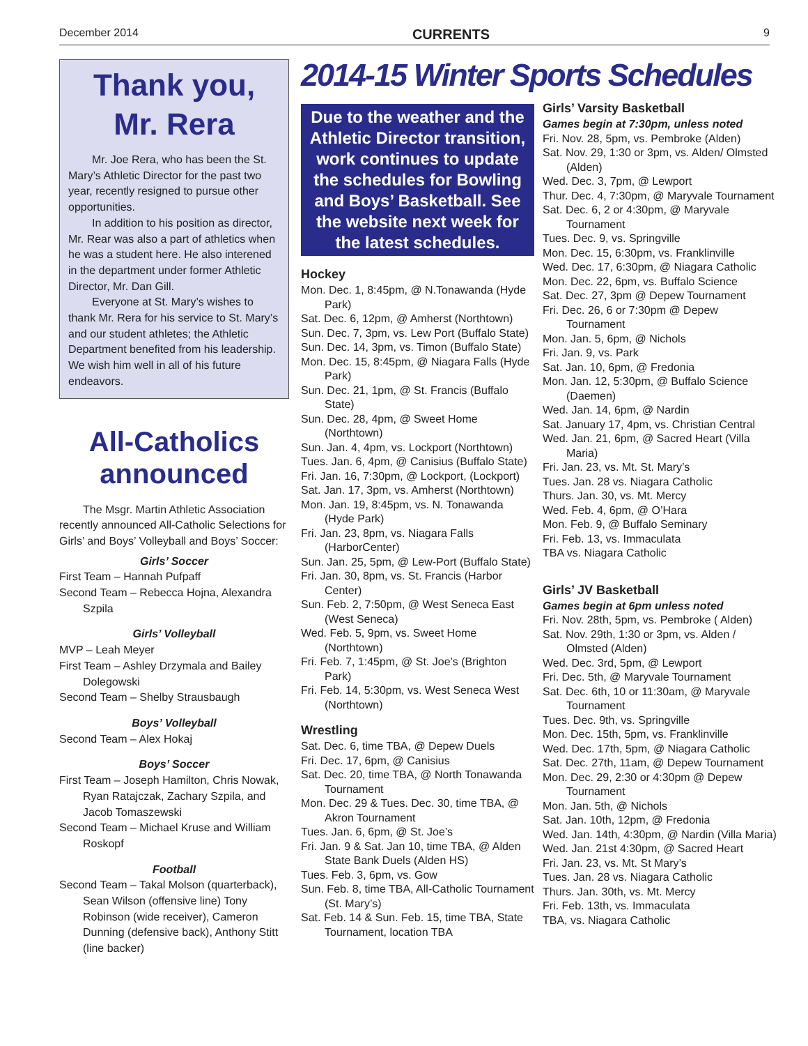December 2014 CURRENTS 9
Thank you,
Mr. Rera
Mr. Joe Rera, who has been the St. Mary’s Athletic Director for the past two year, recently resigned to pursue other opportunities.
In addition to his position as director, Mr. Rear was also a part of athletics when he was a student here. He also interened in the department under former Athletic Director, Mr. Dan Gill.
Everyone at St. Mary’s wishes to thank Mr. Rera for his service to St. Mary’s and our student athletes; the Athletic Department benefited from his leadership. We wish him well in all of his future endeavors.
All-Catholics
announced
The Msgr. Martin Athletic Association recently announced All-Catholic Selections for Girls’ and Boys’ Volleyball and Boys’ Soccer:
Girls’ Soccer
First Team – Hannah Pufpaff
Second Team – Rebecca Hojna, Alexandra Szpila
Girls’ Volleyball
MVP – Leah Meyer
First Team – Ashley Drzymala and Bailey Dolegowski
Second Team – Shelby Strausbaugh
Boys’ Volleyball
Second Team – Alex Hokaj
Boys’ Soccer
First Team – Joseph Hamilton, Chris Nowak, Ryan Ratajczak, Zachary Szpila, and Jacob Tomaszewski
Second Team – Michael Kruse and William Roskopf
Football
Second Team – Takal Molson (quarterback), Sean Wilson (offensive line) Tony Robinson (wide receiver), Cameron Dunning (defensive back), Anthony Stitt (line backer)
2014-15 Winter Sports Schedules
Due to the weather and the Athletic Director transition, work continues to update the schedules for Bowling and Boys’ Basketball. See the website next week for the latest schedules.
Hockey
Mon. Dec. 1, 8:45pm, @ N.Tonawanda (Hyde Park)
Sat. Dec. 6, 12pm, @ Amherst (Northtown)
Sun. Dec. 7, 3pm, vs. Lew Port (Buffalo State)
Sun. Dec. 14, 3pm, vs. Timon (Buffalo State)
Mon. Dec. 15, 8:45pm, @ Niagara Falls (Hyde Park)
Sun. Dec. 21, 1pm, @ St. Francis (Buffalo State)
Sun. Dec. 28, 4pm, @ Sweet Home (Northtown)
Sun. Jan. 4, 4pm, vs. Lockport (Northtown)
Tues. Jan. 6, 4pm, @ Canisius (Buffalo State)
Fri. Jan. 16, 7:30pm, @ Lockport, (Lockport)
Sat. Jan. 17, 3pm, vs. Amherst (Northtown)
Mon. Jan. 19, 8:45pm, vs. N. Tonawanda (Hyde Park)
Fri. Jan. 23, 8pm, vs. Niagara Falls (HarborCenter)
Sun. Jan. 25, 5pm, @ Lew-Port (Buffalo State)
Fri. Jan. 30, 8pm, vs. St. Francis (Harbor Center)
Sun. Feb. 2, 7:50pm, @ West Seneca East (West Seneca)
Wed. Feb. 5, 9pm, vs. Sweet Home (Northtown)
Fri. Feb. 7, 1:45pm, @ St. Joe’s (Brighton Park)
Fri. Feb. 14, 5:30pm, vs. West Seneca West (Northtown)
Wrestling
Sat. Dec. 6, time TBA, @ Depew Duels
Fri. Dec. 17, 6pm, @ Canisius
Sat. Dec. 20, time TBA, @ North Tonawanda Tournament
Mon. Dec. 29 & Tues. Dec. 30, time TBA, @ Akron Tournament
Tues. Jan. 6, 6pm, @ St. Joe’s
Fri. Jan. 9 & Sat. Jan 10, time TBA, @ Alden State Bank Duels (Alden HS)
Tues. Feb. 3, 6pm, vs. Gow
Sun. Feb. 8, time TBA, All-Catholic Tournament (St. Mary’s)
Sat. Feb. 14 & Sun. Feb. 15, time TBA, State Tournament, location TBA
Girls’ Varsity Basketball
Games begin at 7:30pm, unless noted
Fri. Nov. 28, 5pm, vs. Pembroke (Alden)
Sat. Nov. 29, 1:30 or 3pm, vs. Alden/ Olmsted (Alden)
Wed. Dec. 3, 7pm, @ Lewport
Thur. Dec. 4, 7:30pm, @ Maryvale Tournament
Sat. Dec. 6, 2 or 4:30pm, @ Maryvale Tournament
Tues. Dec. 9, vs. Springville
Mon. Dec. 15, 6:30pm, vs. Franklinville
Wed. Dec. 17, 6:30pm, @ Niagara Catholic
Mon. Dec. 22, 6pm, vs. Buffalo Science
Sat. Dec. 27, 3pm @ Depew Tournament
Fri. Dec. 26, 6 or 7:30pm @ Depew Tournament
Mon. Jan. 5, 6pm, @ Nichols
Fri. Jan. 9, vs. Park
Sat. Jan. 10, 6pm, @ Fredonia
Mon. Jan. 12, 5:30pm, @ Buffalo Science (Daemen)
Wed. Jan. 14, 6pm, @ Nardin
Sat. January 17, 4pm, vs. Christian Central
Wed. Jan. 21, 6pm, @ Sacred Heart (Villa Maria)
Fri. Jan. 23, vs. Mt. St. Mary’s
Tues. Jan. 28 vs. Niagara Catholic
Thurs. Jan. 30, vs. Mt. Mercy
Wed. Feb. 4, 6pm, @ O’Hara
Mon. Feb. 9, @ Buffalo Seminary
Fri. Feb. 13, vs. Immaculata
TBA vs. Niagara Catholic
Girls’ JV Basketball
Games begin at 6pm unless noted
Fri. Nov. 28th, 5pm, vs. Pembroke ( Alden)
Sat. Nov. 29th, 1:30 or 3pm, vs. Alden / Olmsted (Alden)
Wed. Dec. 3rd, 5pm, @ Lewport
Fri. Dec. 5th, @ Maryvale Tournament
Sat. Dec. 6th, 10 or 11:30am, @ Maryvale Tournament
Tues. Dec. 9th, vs. Springville
Mon. Dec. 15th, 5pm, vs. Franklinville
Wed. Dec. 17th, 5pm, @ Niagara Catholic
Sat. Dec. 27th, 11am, @ Depew Tournament
Mon. Dec. 29, 2:30 or 4:30pm @ Depew Tournament
Mon. Jan. 5th, @ Nichols
Sat. Jan. 10th, 12pm, @ Fredonia
Wed. Jan. 14th, 4:30pm, @ Nardin (Villa Maria)
Wed. Jan. 21st 4:30pm, @ Sacred Heart
Fri. Jan. 23, vs. Mt. St Mary’s
Tues. Jan. 28 vs. Niagara Catholic
Thurs. Jan. 30th, vs. Mt. Mercy
Fri. Feb. 13th, vs. Immaculata
TBA, vs. Niagara Catholic